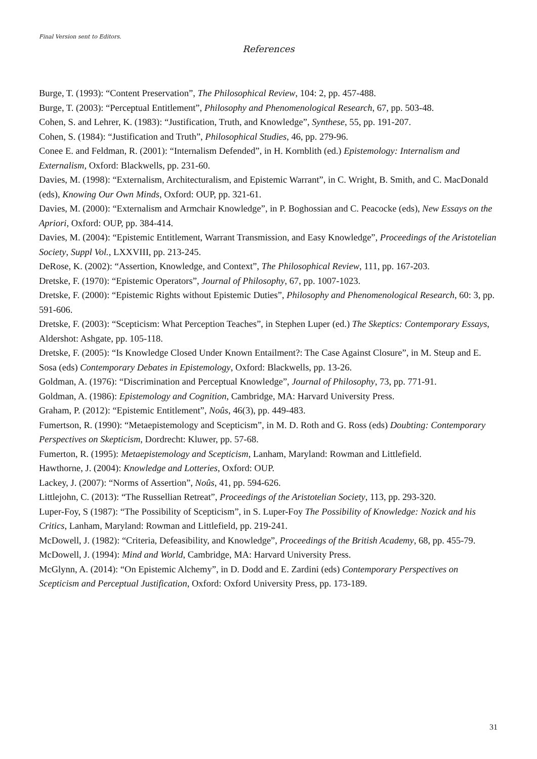Final Version sent to Editors.
References
Burge, T. (1993): “Content Preservation”, The Philosophical Review, 104: 2, pp. 457-488.
Burge, T. (2003): “Perceptual Entitlement”, Philosophy and Phenomenological Research, 67, pp. 503-48.
Cohen, S. and Lehrer, K. (1983): “Justification, Truth, and Knowledge”, Synthese, 55, pp. 191-207.
Cohen, S. (1984): “Justification and Truth”, Philosophical Studies, 46, pp. 279-96.
Conee E. and Feldman, R. (2001): “Internalism Defended”, in H. Kornblith (ed.) Epistemology: Internalism and Externalism, Oxford: Blackwells, pp. 231-60.
Davies, M. (1998): “Externalism, Architecturalism, and Epistemic Warrant”, in C. Wright, B. Smith, and C. MacDonald (eds), Knowing Our Own Minds, Oxford: OUP, pp. 321-61.
Davies, M. (2000): “Externalism and Armchair Knowledge”, in P. Boghossian and C. Peacocke (eds), New Essays on the Apriori, Oxford: OUP, pp. 384-414.
Davies, M. (2004): “Epistemic Entitlement, Warrant Transmission, and Easy Knowledge”, Proceedings of the Aristotelian Society, Suppl Vol., LXXVIII, pp. 213-245.
DeRose, K. (2002): “Assertion, Knowledge, and Context”, The Philosophical Review, 111, pp. 167-203.
Dretske, F. (1970): “Epistemic Operators”, Journal of Philosophy, 67, pp. 1007-1023.
Dretske, F. (2000): “Epistemic Rights without Epistemic Duties”, Philosophy and Phenomenological Research, 60: 3, pp. 591-606.
Dretske, F. (2003): “Scepticism: What Perception Teaches”, in Stephen Luper (ed.) The Skeptics: Contemporary Essays, Aldershot: Ashgate, pp. 105-118.
Dretske, F. (2005): “Is Knowledge Closed Under Known Entailment?: The Case Against Closure”, in M. Steup and E. Sosa (eds) Contemporary Debates in Epistemology, Oxford: Blackwells, pp. 13-26.
Goldman, A. (1976): “Discrimination and Perceptual Knowledge”, Journal of Philosophy, 73, pp. 771-91.
Goldman, A. (1986): Epistemology and Cognition, Cambridge, MA: Harvard University Press.
Graham, P. (2012): “Epistemic Entitlement”, Noûs, 46(3), pp. 449-483.
Fumertson, R. (1990): “Metaepistemology and Scepticism”, in M. D. Roth and G. Ross (eds) Doubting: Contemporary Perspectives on Skepticism, Dordrecht: Kluwer, pp. 57-68.
Fumerton, R. (1995): Metaepistemology and Scepticism, Lanham, Maryland: Rowman and Littlefield.
Hawthorne, J. (2004): Knowledge and Lotteries, Oxford: OUP.
Lackey, J. (2007): “Norms of Assertion”, Noûs, 41, pp. 594-626.
Littlejohn, C. (2013): “The Russellian Retreat”, Proceedings of the Aristotelian Society, 113, pp. 293-320.
Luper-Foy, S (1987): “The Possibility of Scepticism”, in S. Luper-Foy The Possibility of Knowledge: Nozick and his Critics, Lanham, Maryland: Rowman and Littlefield, pp. 219-241.
McDowell, J. (1982): “Criteria, Defeasibility, and Knowledge”, Proceedings of the British Academy, 68, pp. 455-79.
McDowell, J. (1994): Mind and World, Cambridge, MA: Harvard University Press.
McGlynn, A. (2014): “On Epistemic Alchemy”, in D. Dodd and E. Zardini (eds) Contemporary Perspectives on Scepticism and Perceptual Justification, Oxford: Oxford University Press, pp. 173-189.
31